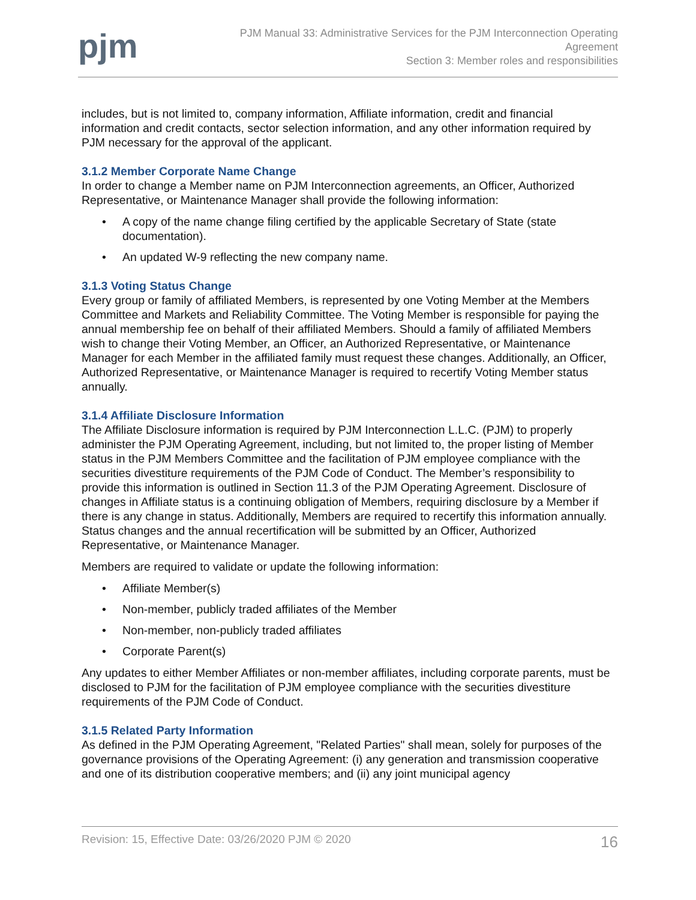pjm
PJM Manual 33: Administrative Services for the PJM Interconnection Operating
Agreement
Section 3: Member roles and responsibilities
includes, but is not limited to, company information, Affiliate information, credit and financial information and credit contacts, sector selection information, and any other information required by PJM necessary for the approval of the applicant.
3.1.2 Member Corporate Name Change
In order to change a Member name on PJM Interconnection agreements, an Officer, Authorized Representative, or Maintenance Manager shall provide the following information:
• A copy of the name change filing certified by the applicable Secretary of State (state documentation).
• An updated W-9 reflecting the new company name.
3.1.3 Voting Status Change
Every group or family of affiliated Members, is represented by one Voting Member at the Members Committee and Markets and Reliability Committee. The Voting Member is responsible for paying the annual membership fee on behalf of their affiliated Members. Should a family of affiliated Members wish to change their Voting Member, an Officer, an Authorized Representative, or Maintenance Manager for each Member in the affiliated family must request these changes. Additionally, an Officer, Authorized Representative, or Maintenance Manager is required to recertify Voting Member status annually.
3.1.4 Affiliate Disclosure Information
The Affiliate Disclosure information is required by PJM Interconnection L.L.C. (PJM) to properly administer the PJM Operating Agreement, including, but not limited to, the proper listing of Member status in the PJM Members Committee and the facilitation of PJM employee compliance with the securities divestiture requirements of the PJM Code of Conduct. The Member’s responsibility to provide this information is outlined in Section 11.3 of the PJM Operating Agreement. Disclosure of changes in Affiliate status is a continuing obligation of Members, requiring disclosure by a Member if there is any change in status. Additionally, Members are required to recertify this information annually. Status changes and the annual recertification will be submitted by an Officer, Authorized Representative, or Maintenance Manager.
Members are required to validate or update the following information:
• Affiliate Member(s)
• Non-member, publicly traded affiliates of the Member
• Non-member, non-publicly traded affiliates
• Corporate Parent(s)
Any updates to either Member Affiliates or non-member affiliates, including corporate parents, must be disclosed to PJM for the facilitation of PJM employee compliance with the securities divestiture requirements of the PJM Code of Conduct.
3.1.5 Related Party Information
As defined in the PJM Operating Agreement, "Related Parties" shall mean, solely for purposes of the governance provisions of the Operating Agreement: (i) any generation and transmission cooperative and one of its distribution cooperative members; and (ii) any joint municipal agency
Revision: 15, Effective Date: 03/26/2020 PJM © 2020
16